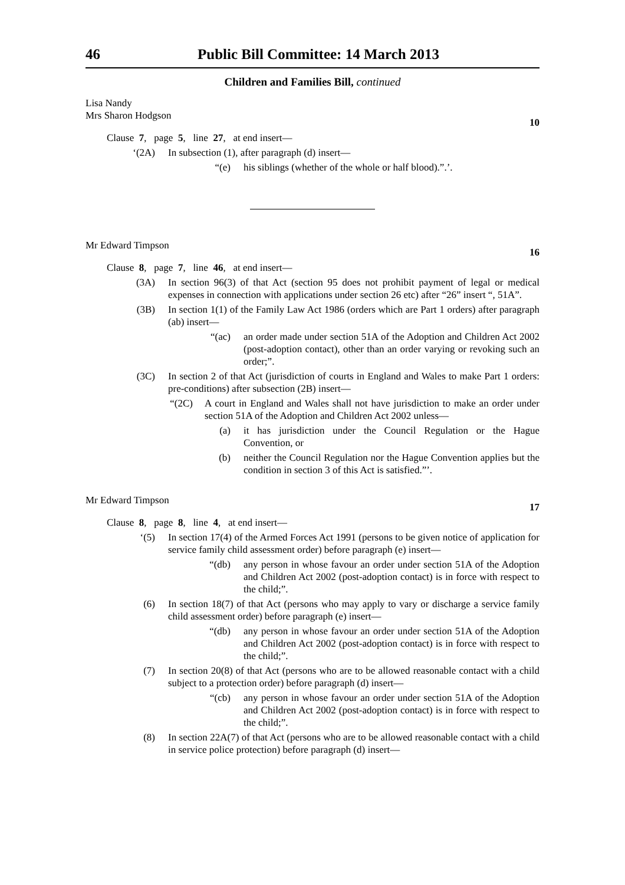46 Public Bill Committee: 14 March 2013
Children and Families Bill, continued
Lisa Nandy
Mrs Sharon Hodgson
10
Clause 7, page 5, line 27, at end insert—
‘(2A) In subsection (1), after paragraph (d) insert—
“(e) his siblings (whether of the whole or half blood).”.’.
Mr Edward Timpson
16
Clause 8, page 7, line 46, at end insert—
(3A) In section 96(3) of that Act (section 95 does not prohibit payment of legal or medical expenses in connection with applications under section 26 etc) after “26” insert “, 51A”.
(3B) In section 1(1) of the Family Law Act 1986 (orders which are Part 1 orders) after paragraph (ab) insert—
“(ac) an order made under section 51A of the Adoption and Children Act 2002 (post-adoption contact), other than an order varying or revoking such an order;”.
(3C) In section 2 of that Act (jurisdiction of courts in England and Wales to make Part 1 orders: pre-conditions) after subsection (2B) insert—
“(2C) A court in England and Wales shall not have jurisdiction to make an order under section 51A of the Adoption and Children Act 2002 unless—
(a) it has jurisdiction under the Council Regulation or the Hague Convention, or
(b) neither the Council Regulation nor the Hague Convention applies but the condition in section 3 of this Act is satisfied.”’.
Mr Edward Timpson
17
Clause 8, page 8, line 4, at end insert—
‘(5) In section 17(4) of the Armed Forces Act 1991 (persons to be given notice of application for service family child assessment order) before paragraph (e) insert—
“(db) any person in whose favour an order under section 51A of the Adoption and Children Act 2002 (post-adoption contact) is in force with respect to the child;”.
(6) In section 18(7) of that Act (persons who may apply to vary or discharge a service family child assessment order) before paragraph (e) insert—
“(db) any person in whose favour an order under section 51A of the Adoption and Children Act 2002 (post-adoption contact) is in force with respect to the child;”.
(7) In section 20(8) of that Act (persons who are to be allowed reasonable contact with a child subject to a protection order) before paragraph (d) insert—
“(cb) any person in whose favour an order under section 51A of the Adoption and Children Act 2002 (post-adoption contact) is in force with respect to the child;”.
(8) In section 22A(7) of that Act (persons who are to be allowed reasonable contact with a child in service police protection) before paragraph (d) insert—